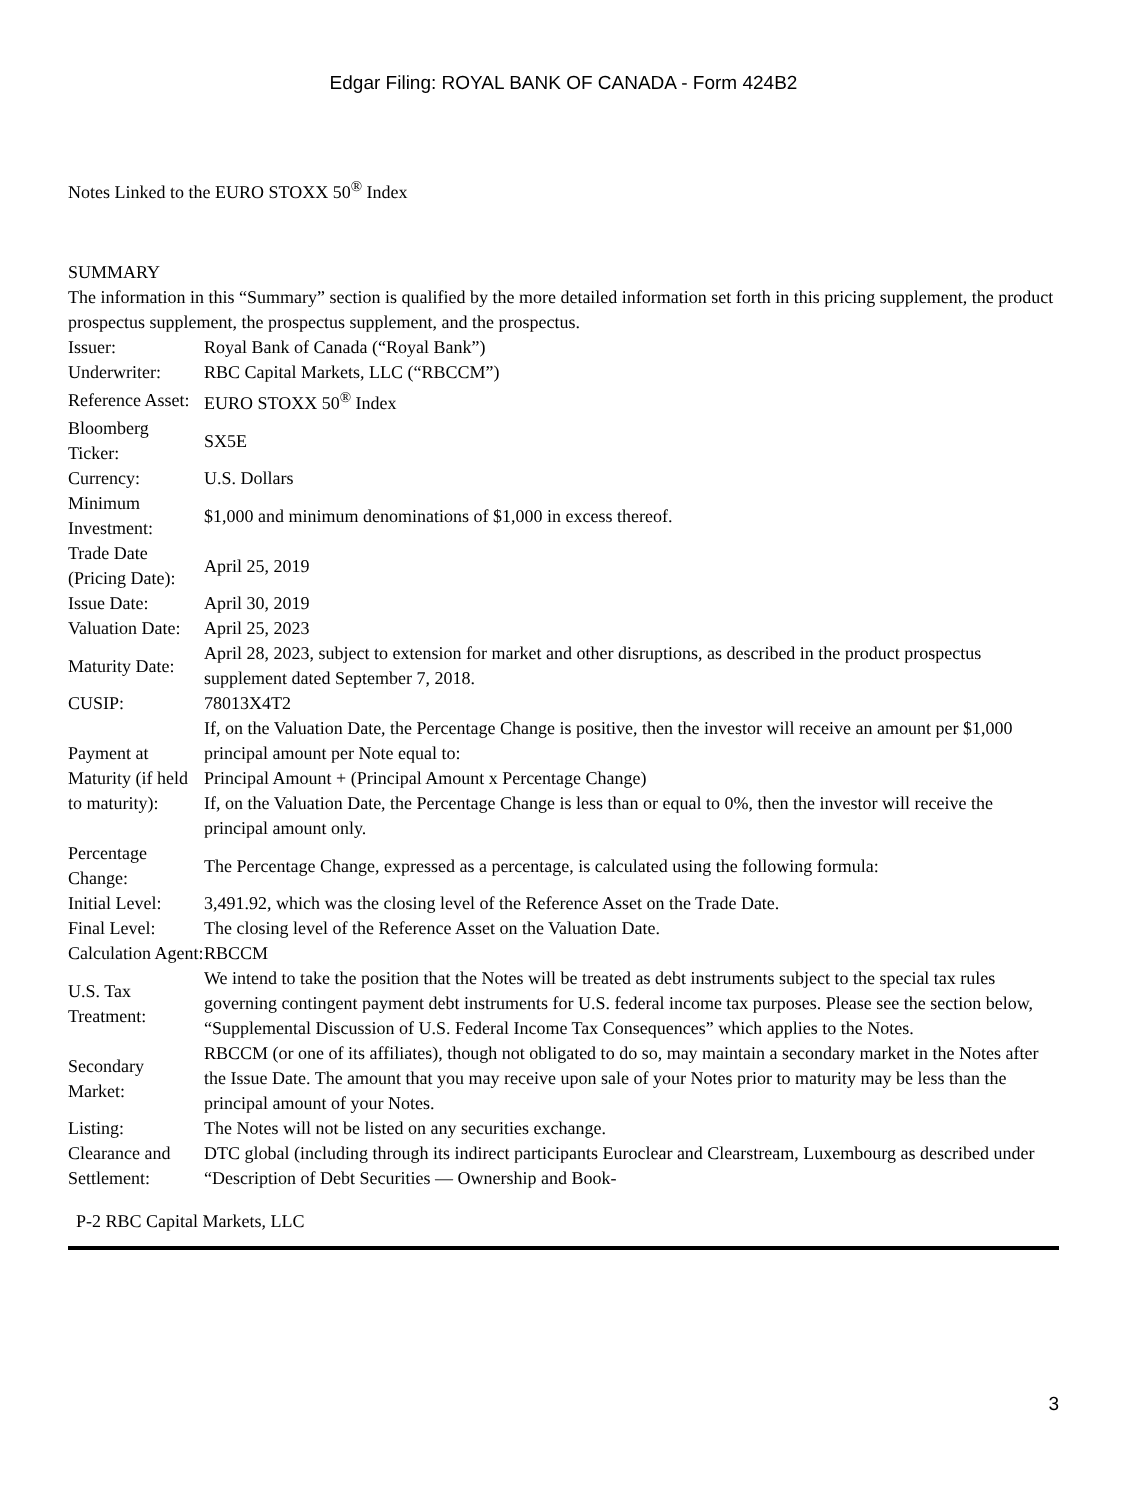Edgar Filing: ROYAL BANK OF CANADA - Form 424B2
Notes Linked to the EURO STOXX 50<sup>®</sup> Index
SUMMARY
The information in this “Summary” section is qualified by the more detailed information set forth in this pricing supplement, the product prospectus supplement, the prospectus supplement, and the prospectus.
| Issuer: | Royal Bank of Canada (“Royal Bank”) |
| Underwriter: | RBC Capital Markets, LLC (“RBCCM”) |
| Reference Asset: | EURO STOXX 50<sup>®</sup> Index |
| Bloomberg Ticker: | SX5E |
| Currency: | U.S. Dollars |
| Minimum Investment: | $1,000 and minimum denominations of $1,000 in excess thereof. |
| Trade Date (Pricing Date): | April 25, 2019 |
| Issue Date: | April 30, 2019 |
| Valuation Date: | April 25, 2023 |
| Maturity Date: | April 28, 2023, subject to extension for market and other disruptions, as described in the product prospectus supplement dated September 7, 2018. |
| CUSIP: | 78013X4T2 |
| Payment at Maturity (if held to maturity): | If, on the Valuation Date, the Percentage Change is positive, then the investor will receive an amount per $1,000 principal amount per Note equal to: Principal Amount + (Principal Amount x Percentage Change) If, on the Valuation Date, the Percentage Change is less than or equal to 0%, then the investor will receive the principal amount only. |
| Percentage Change: | The Percentage Change, expressed as a percentage, is calculated using the following formula: |
| Initial Level: | 3,491.92, which was the closing level of the Reference Asset on the Trade Date. |
| Final Level: | The closing level of the Reference Asset on the Valuation Date. |
| Calculation Agent: | RBCCM |
| U.S. Tax Treatment: | We intend to take the position that the Notes will be treated as debt instruments subject to the special tax rules governing contingent payment debt instruments for U.S. federal income tax purposes. Please see the section below, “Supplemental Discussion of U.S. Federal Income Tax Consequences” which applies to the Notes. |
| Secondary Market: | RBCCM (or one of its affiliates), though not obligated to do so, may maintain a secondary market in the Notes after the Issue Date. The amount that you may receive upon sale of your Notes prior to maturity may be less than the principal amount of your Notes. |
| Listing: | The Notes will not be listed on any securities exchange. |
| Clearance and Settlement: | DTC global (including through its indirect participants Euroclear and Clearstream, Luxembourg as described under “Description of Debt Securities — Ownership and Book- |
P-2 RBC Capital Markets, LLC
3